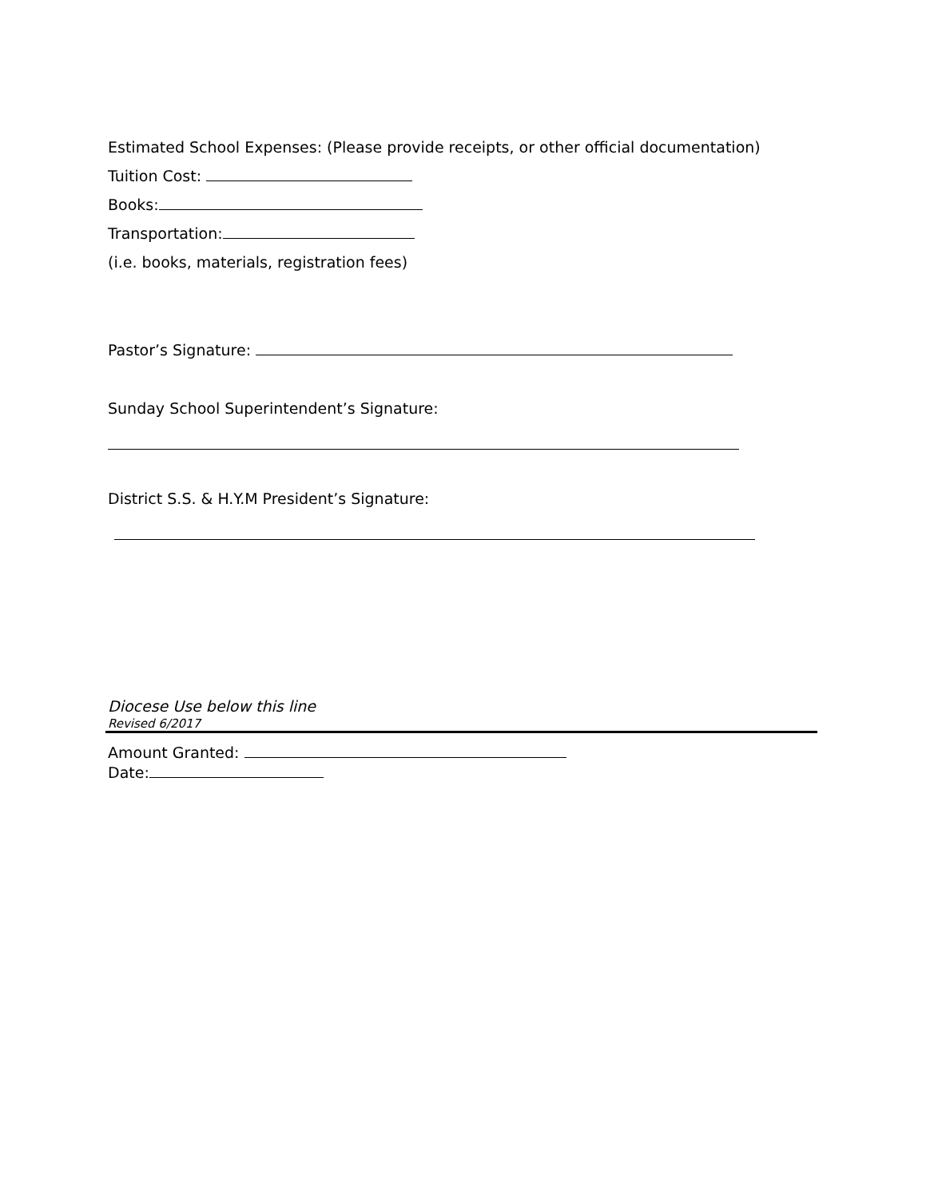Estimated School Expenses: (Please provide receipts, or other official documentation)
Tuition Cost:
Books:
Transportation:
(i.e. books, materials, registration fees)
Pastor’s Signature:
Sunday School Superintendent’s Signature:
District S.S. & H.Y.M President’s Signature:
Diocese Use below this line
Revised 6/2017
Amount Granted:
Date: